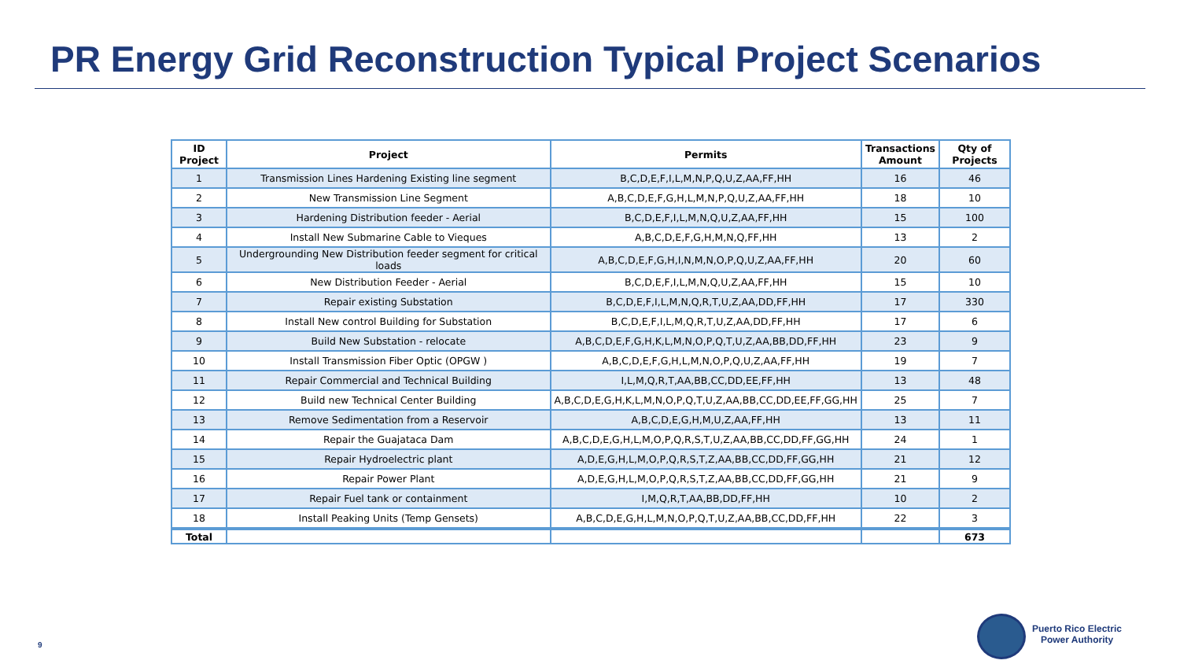PR Energy Grid Reconstruction Typical Project Scenarios
| ID Project | Project | Permits | Transactions Amount | Qty of Projects |
| --- | --- | --- | --- | --- |
| 1 | Transmission Lines Hardening Existing line segment | B,C,D,E,F,I,L,M,N,P,Q,U,Z,AA,FF,HH | 16 | 46 |
| 2 | New Transmission Line Segment | A,B,C,D,E,F,G,H,L,M,N,P,Q,U,Z,AA,FF,HH | 18 | 10 |
| 3 | Hardening Distribution feeder - Aerial | B,C,D,E,F,I,L,M,N,Q,U,Z,AA,FF,HH | 15 | 100 |
| 4 | Install New Submarine Cable to Vieques | A,B,C,D,E,F,G,H,M,N,Q,FF,HH | 13 | 2 |
| 5 | Undergrounding New Distribution feeder segment for critical loads | A,B,C,D,E,F,G,H,I,N,M,N,O,P,Q,U,Z,AA,FF,HH | 20 | 60 |
| 6 | New Distribution Feeder - Aerial | B,C,D,E,F,I,L,M,N,Q,U,Z,AA,FF,HH | 15 | 10 |
| 7 | Repair existing Substation | B,C,D,E,F,I,L,M,N,Q,R,T,U,Z,AA,DD,FF,HH | 17 | 330 |
| 8 | Install New control Building for Substation | B,C,D,E,F,I,L,M,Q,R,T,U,Z,AA,DD,FF,HH | 17 | 6 |
| 9 | Build New Substation - relocate | A,B,C,D,E,F,G,H,K,L,M,N,O,P,Q,T,U,Z,AA,BB,DD,FF,HH | 23 | 9 |
| 10 | Install Transmission Fiber Optic (OPGW ) | A,B,C,D,E,F,G,H,L,M,N,O,P,Q,U,Z,AA,FF,HH | 19 | 7 |
| 11 | Repair Commercial and Technical Building | I,L,M,Q,R,T,AA,BB,CC,DD,EE,FF,HH | 13 | 48 |
| 12 | Build new Technical Center Building | A,B,C,D,E,G,H,K,L,M,N,O,P,Q,T,U,Z,AA,BB,CC,DD,EE,FF,GG,HH | 25 | 7 |
| 13 | Remove Sedimentation from a Reservoir | A,B,C,D,E,G,H,M,U,Z,AA,FF,HH | 13 | 11 |
| 14 | Repair the Guajataca Dam | A,B,C,D,E,G,H,L,M,O,P,Q,R,S,T,U,Z,AA,BB,CC,DD,FF,GG,HH | 24 | 1 |
| 15 | Repair Hydroelectric plant | A,D,E,G,H,L,M,O,P,Q,R,S,T,Z,AA,BB,CC,DD,FF,GG,HH | 21 | 12 |
| 16 | Repair Power Plant | A,D,E,G,H,L,M,O,P,Q,R,S,T,Z,AA,BB,CC,DD,FF,GG,HH | 21 | 9 |
| 17 | Repair Fuel tank or containment | I,M,Q,R,T,AA,BB,DD,FF,HH | 10 | 2 |
| 18 | Install Peaking Units (Temp Gensets) | A,B,C,D,E,G,H,L,M,N,O,P,Q,T,U,Z,AA,BB,CC,DD,FF,HH | 22 | 3 |
| Total | | | | 673 |
9
Puerto Rico Electric
Power Authority